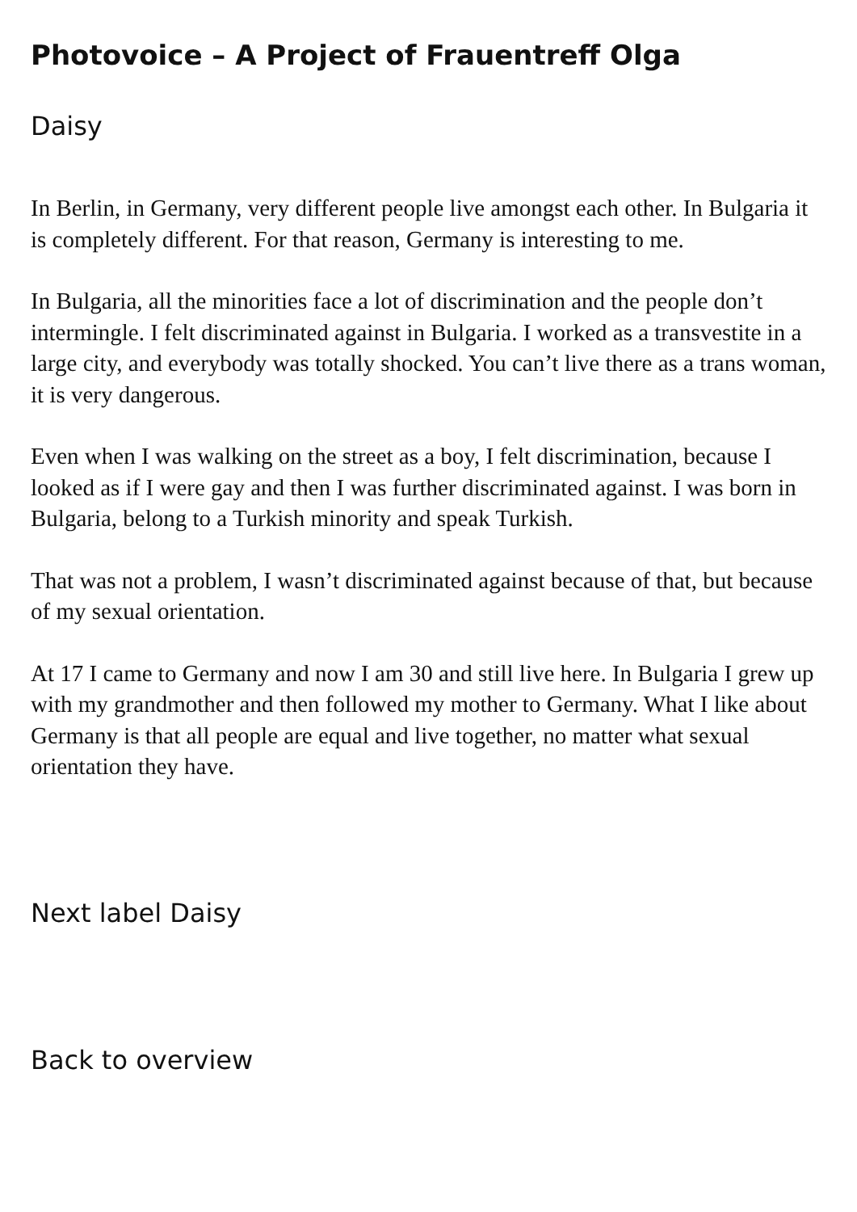Photovoice – A Project of Frauentreff Olga
Daisy
In Berlin, in Germany, very different people live amongst each other. In Bulgaria it is completely different. For that reason, Germany is interesting to me.
In Bulgaria, all the minorities face a lot of discrimination and the people don’t intermingle. I felt discriminated against in Bulgaria. I worked as a transvestite in a large city, and everybody was totally shocked. You can’t live there as a trans woman, it is very dangerous.
Even when I was walking on the street as a boy, I felt discrimination, because I looked as if I were gay and then I was further discriminated against. I was born in Bulgaria, belong to a Turkish minority and speak Turkish.
That was not a problem, I wasn’t discriminated against because of that, but because of my sexual orientation.
At 17 I came to Germany and now I am 30 and still live here. In Bulgaria I grew up with my grandmother and then followed my mother to Germany. What I like about Germany is that all people are equal and live together, no matter what sexual orientation they have.
Next label Daisy
Back to overview